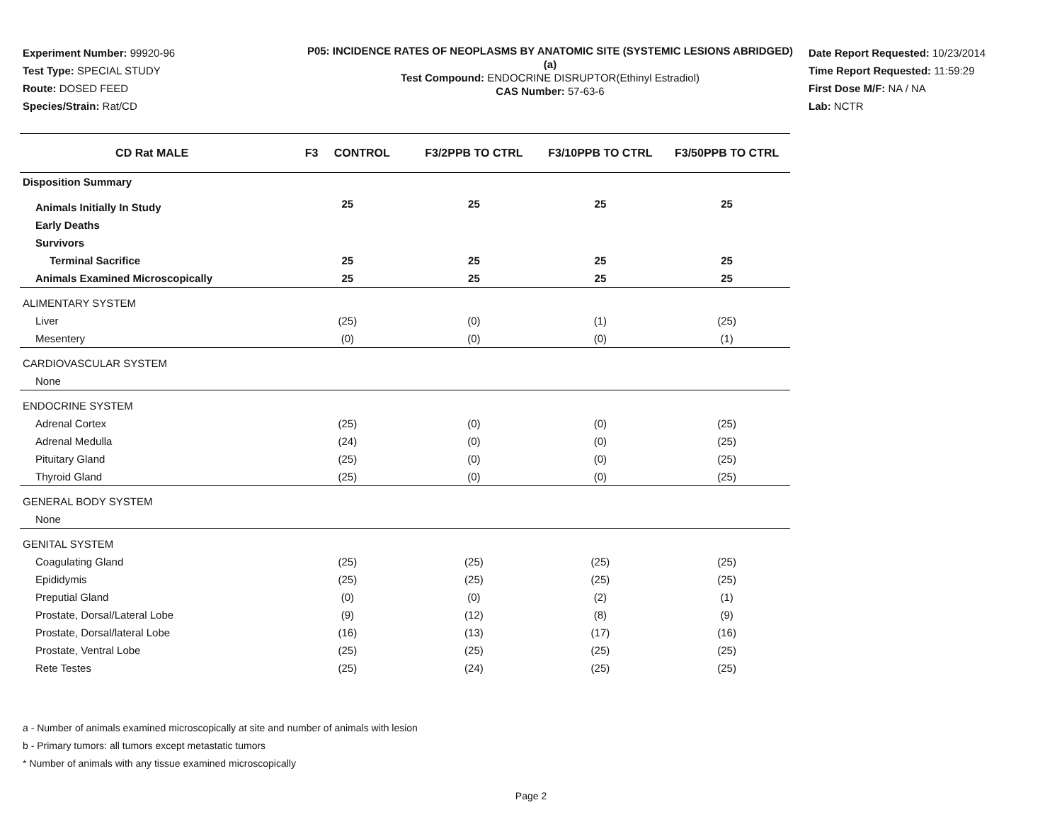Experiment Number: 99920-96
Test Type: SPECIAL STUDY
Route: DOSED FEED
Species/Strain: Rat/CD
P05: INCIDENCE RATES OF NEOPLASMS BY ANATOMIC SITE (SYSTEMIC LESIONS ABRIDGED) (a)
Test Compound: ENDOCRINE DISRUPTOR(Ethinyl Estradiol)
CAS Number: 57-63-6
Date Report Requested: 10/23/2014
Time Report Requested: 11:59:29
First Dose M/F: NA / NA
Lab: NCTR
| CD Rat MALE | F3 CONTROL | F3/2PPB TO CTRL | F3/10PPB TO CTRL | F3/50PPB TO CTRL |
| --- | --- | --- | --- | --- |
| Disposition Summary | | | | |
| Animals Initially In Study | 25 | 25 | 25 | 25 |
| Early Deaths | | | | |
| Survivors | | | | |
| Terminal Sacrifice | 25 | 25 | 25 | 25 |
| Animals Examined Microscopically | 25 | 25 | 25 | 25 |
| ALIMENTARY SYSTEM | | | | |
| Liver | (25) | (0) | (1) | (25) |
| Mesentery | (0) | (0) | (0) | (1) |
| CARDIOVASCULAR SYSTEM | | | | |
| None | | | | |
| ENDOCRINE SYSTEM | | | | |
| Adrenal Cortex | (25) | (0) | (0) | (25) |
| Adrenal Medulla | (24) | (0) | (0) | (25) |
| Pituitary Gland | (25) | (0) | (0) | (25) |
| Thyroid Gland | (25) | (0) | (0) | (25) |
| GENERAL BODY SYSTEM | | | | |
| None | | | | |
| GENITAL SYSTEM | | | | |
| Coagulating Gland | (25) | (25) | (25) | (25) |
| Epididymis | (25) | (25) | (25) | (25) |
| Preputial Gland | (0) | (0) | (2) | (1) |
| Prostate, Dorsal/Lateral Lobe | (9) | (12) | (8) | (9) |
| Prostate, Dorsal/lateral Lobe | (16) | (13) | (17) | (16) |
| Prostate, Ventral Lobe | (25) | (25) | (25) | (25) |
| Rete Testes | (25) | (24) | (25) | (25) |
a - Number of animals examined microscopically at site and number of animals with lesion
b - Primary tumors: all tumors except metastatic tumors
* Number of animals with any tissue examined microscopically
Page 2